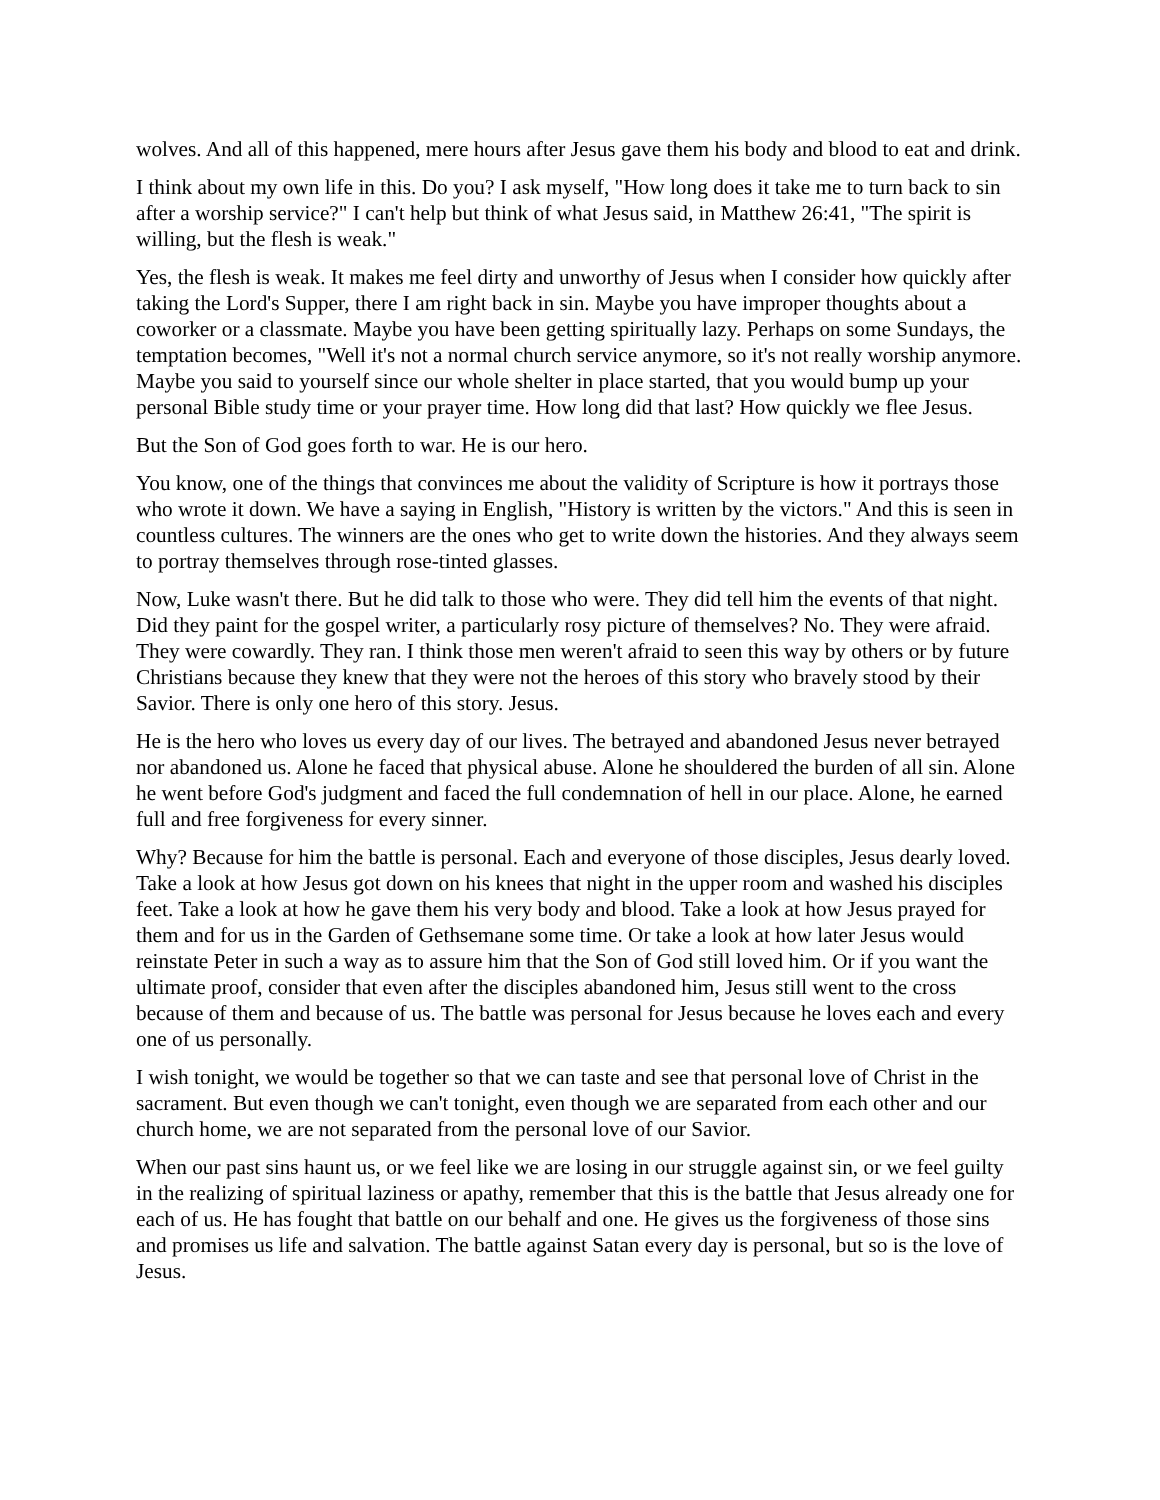wolves. And all of this happened, mere hours after Jesus gave them his body and blood to eat and drink.
I think about my own life in this. Do you? I ask myself, "How long does it take me to turn back to sin after a worship service?" I can't help but think of what Jesus said, in Matthew 26:41, "The spirit is willing, but the flesh is weak."
Yes, the flesh is weak. It makes me feel dirty and unworthy of Jesus when I consider how quickly after taking the Lord's Supper, there I am right back in sin. Maybe you have improper thoughts about a coworker or a classmate. Maybe you have been getting spiritually lazy. Perhaps on some Sundays, the temptation becomes, "Well it's not a normal church service anymore, so it's not really worship anymore. Maybe you said to yourself since our whole shelter in place started, that you would bump up your personal Bible study time or your prayer time. How long did that last? How quickly we flee Jesus.
But the Son of God goes forth to war. He is our hero.
You know, one of the things that convinces me about the validity of Scripture is how it portrays those who wrote it down. We have a saying in English, "History is written by the victors." And this is seen in countless cultures. The winners are the ones who get to write down the histories. And they always seem to portray themselves through rose-tinted glasses.
Now, Luke wasn't there. But he did talk to those who were. They did tell him the events of that night. Did they paint for the gospel writer, a particularly rosy picture of themselves? No. They were afraid. They were cowardly. They ran. I think those men weren't afraid to seen this way by others or by future Christians because they knew that they were not the heroes of this story who bravely stood by their Savior. There is only one hero of this story. Jesus.
He is the hero who loves us every day of our lives. The betrayed and abandoned Jesus never betrayed nor abandoned us. Alone he faced that physical abuse. Alone he shouldered the burden of all sin. Alone he went before God's judgment and faced the full condemnation of hell in our place. Alone, he earned full and free forgiveness for every sinner.
Why? Because for him the battle is personal. Each and everyone of those disciples, Jesus dearly loved. Take a look at how Jesus got down on his knees that night in the upper room and washed his disciples feet. Take a look at how he gave them his very body and blood. Take a look at how Jesus prayed for them and for us in the Garden of Gethsemane some time. Or take a look at how later Jesus would reinstate Peter in such a way as to assure him that the Son of God still loved him. Or if you want the ultimate proof, consider that even after the disciples abandoned him, Jesus still went to the cross because of them and because of us. The battle was personal for Jesus because he loves each and every one of us personally.
I wish tonight, we would be together so that we can taste and see that personal love of Christ in the sacrament. But even though we can't tonight, even though we are separated from each other and our church home, we are not separated from the personal love of our Savior.
When our past sins haunt us, or we feel like we are losing in our struggle against sin, or we feel guilty in the realizing of spiritual laziness or apathy, remember that this is the battle that Jesus already one for each of us. He has fought that battle on our behalf and one. He gives us the forgiveness of those sins and promises us life and salvation. The battle against Satan every day is personal, but so is the love of Jesus.